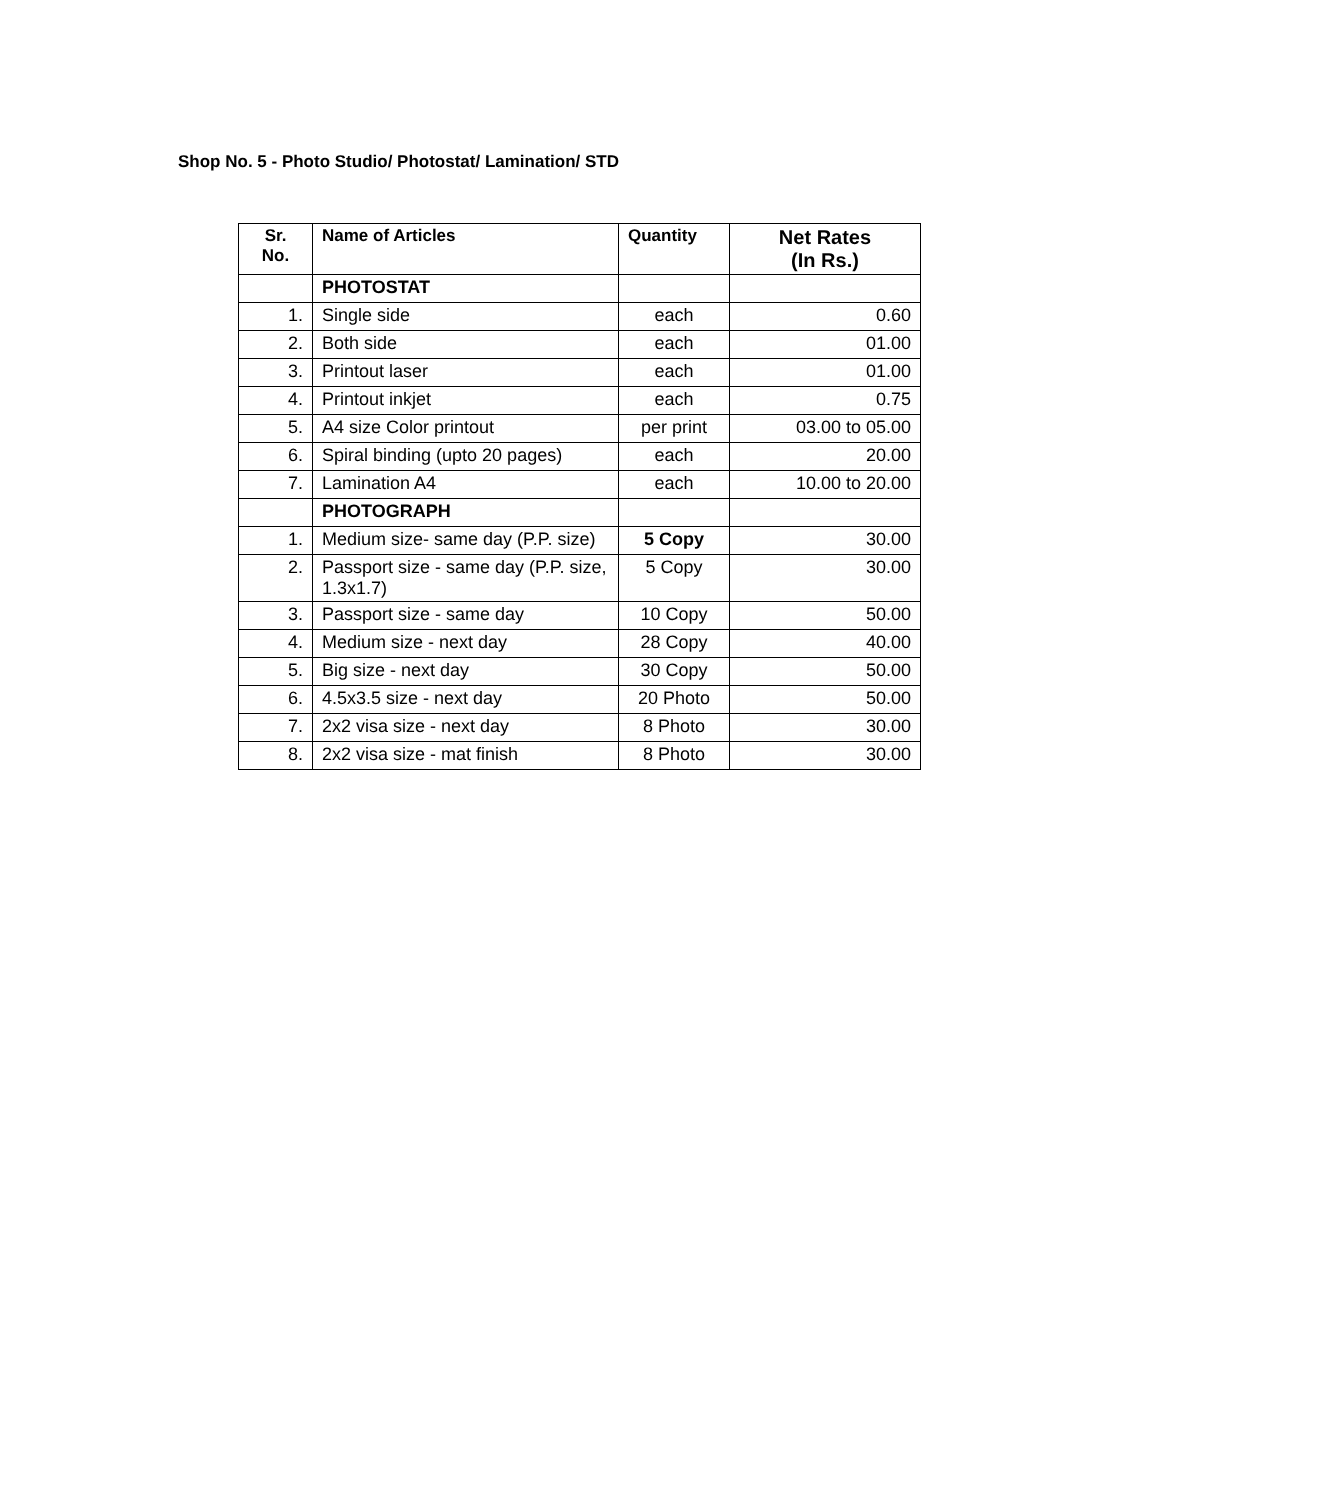Shop No. 5 - Photo Studio/ Photostat/ Lamination/ STD
| Sr. No. | Name of Articles | Quantity | Net Rates (In Rs.) |
| --- | --- | --- | --- |
| | PHOTOSTAT | | |
| 1. | Single side | each | 0.60 |
| 2. | Both side | each | 01.00 |
| 3. | Printout laser | each | 01.00 |
| 4. | Printout inkjet | each | 0.75 |
| 5. | A4 size Color printout | per print | 03.00 to 05.00 |
| 6. | Spiral binding (upto 20 pages) | each | 20.00 |
| 7. | Lamination A4 | each | 10.00 to 20.00 |
| | PHOTOGRAPH | | |
| 1. | Medium size- same day (P.P. size) | 5 Copy | 30.00 |
| 2. | Passport size - same day (P.P. size, 1.3x1.7) | 5 Copy | 30.00 |
| 3. | Passport size - same day | 10 Copy | 50.00 |
| 4. | Medium size - next day | 28 Copy | 40.00 |
| 5. | Big size - next day | 30 Copy | 50.00 |
| 6. | 4.5x3.5 size - next day | 20 Photo | 50.00 |
| 7. | 2x2 visa size - next day | 8 Photo | 30.00 |
| 8. | 2x2 visa size - mat finish | 8 Photo | 30.00 |